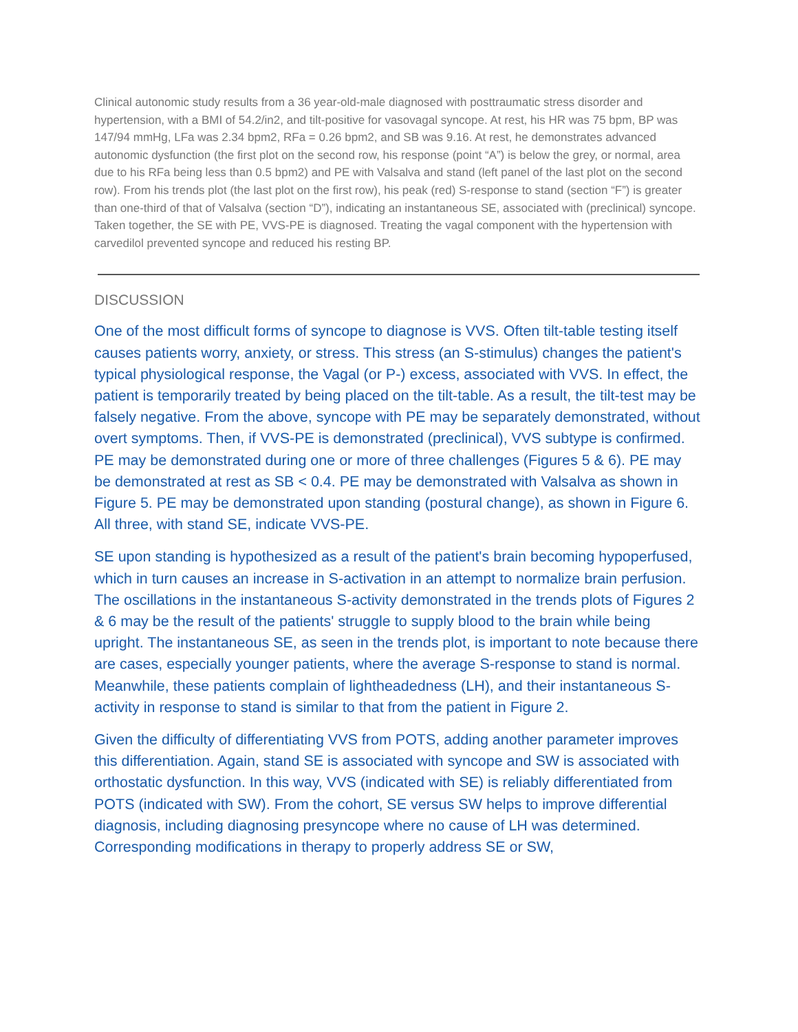Clinical autonomic study results from a 36 year-old-male diagnosed with posttraumatic stress disorder and hypertension, with a BMI of 54.2/in2, and tilt-positive for vasovagal syncope. At rest, his HR was 75 bpm, BP was 147/94 mmHg, LFa was 2.34 bpm2, RFa = 0.26 bpm2, and SB was 9.16. At rest, he demonstrates advanced autonomic dysfunction (the first plot on the second row, his response (point “A”) is below the grey, or normal, area due to his RFa being less than 0.5 bpm2) and PE with Valsalva and stand (left panel of the last plot on the second row). From his trends plot (the last plot on the first row), his peak (red) S-response to stand (section “F”) is greater than one-third of that of Valsalva (section “D”), indicating an instantaneous SE, associated with (preclinical) syncope. Taken together, the SE with PE, VVS-PE is diagnosed. Treating the vagal component with the hypertension with carvedilol prevented syncope and reduced his resting BP.
DISCUSSION
One of the most difficult forms of syncope to diagnose is VVS. Often tilt-table testing itself causes patients worry, anxiety, or stress. This stress (an S-stimulus) changes the patient's typical physiological response, the Vagal (or P-) excess, associated with VVS. In effect, the patient is temporarily treated by being placed on the tilt-table. As a result, the tilt-test may be falsely negative. From the above, syncope with PE may be separately demonstrated, without overt symptoms. Then, if VVS-PE is demonstrated (preclinical), VVS subtype is confirmed. PE may be demonstrated during one or more of three challenges (Figures 5 & 6). PE may be demonstrated at rest as SB < 0.4. PE may be demonstrated with Valsalva as shown in Figure 5. PE may be demonstrated upon standing (postural change), as shown in Figure 6. All three, with stand SE, indicate VVS-PE.
SE upon standing is hypothesized as a result of the patient's brain becoming hypoperfused, which in turn causes an increase in S-activation in an attempt to normalize brain perfusion. The oscillations in the instantaneous S-activity demonstrated in the trends plots of Figures 2 & 6 may be the result of the patients' struggle to supply blood to the brain while being upright. The instantaneous SE, as seen in the trends plot, is important to note because there are cases, especially younger patients, where the average S-response to stand is normal. Meanwhile, these patients complain of lightheadedness (LH), and their instantaneous S-activity in response to stand is similar to that from the patient in Figure 2.
Given the difficulty of differentiating VVS from POTS, adding another parameter improves this differentiation. Again, stand SE is associated with syncope and SW is associated with orthostatic dysfunction. In this way, VVS (indicated with SE) is reliably differentiated from POTS (indicated with SW). From the cohort, SE versus SW helps to improve differential diagnosis, including diagnosing presyncope where no cause of LH was determined. Corresponding modifications in therapy to properly address SE or SW,